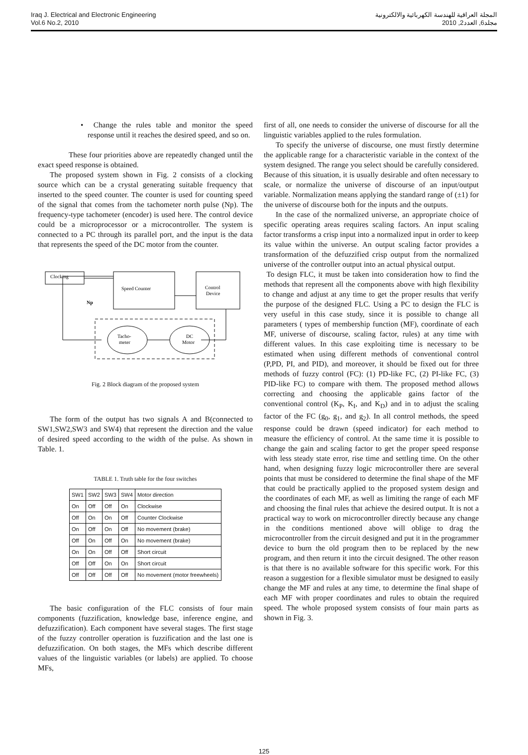Iraq J. Electrical and Electronic Engineering
Vol.6 No.2, 2010
المجلة العراقية للهندسة الكهربائية والالكترونية
مجلد6, العدد2, 2010
• Change the rules table and monitor the speed response until it reaches the desired speed, and so on.
These four priorities above are repeatedly changed until the exact speed response is obtained.
The proposed system shown in Fig. 2 consists of a clocking source which can be a crystal generating suitable frequency that inserted to the speed counter. The counter is used for counting speed of the signal that comes from the tachometer north pulse (Np). The frequency-type tachometer (encoder) is used here. The control device could be a microprocessor or a microcontroller. The system is connected to a PC through its parallel port, and the input is the data that represents the speed of the DC motor from the counter.
Clocking
Speed Counter
Control
Device
Np
Tacho-
meter
DC
Motor
Fig. 2 Block diagram of the proposed system
The form of the output has two signals A and B(connected to SW1,SW2,SW3 and SW4) that represent the direction and the value of desired speed according to the width of the pulse. As shown in Table. 1.
TABLE 1. Truth table for the four switches
| SW1 | SW2 | SW3 | SW4 | Motor direction |
| --- | --- | --- | --- | --- |
| On | Off | Off | On | Clockwise |
| Off | On | On | Off | Counter Clockwise |
| On | Off | On | Off | No movement (brake) |
| Off | On | Off | On | No movement (brake) |
| On | On | Off | Off | Short circuit |
| Off | Off | On | On | Short circuit |
| Off | Off | Off | Off | No movement (motor freewheels) |
The basic configuration of the FLC consists of four main components (fuzzification, knowledge base, inference engine, and defuzzification). Each component have several stages. The first stage of the fuzzy controller operation is fuzzification and the last one is defuzzification. On both stages, the MFs which describe different values of the linguistic variables (or labels) are applied. To choose MFs,
first of all, one needs to consider the universe of discourse for all the linguistic variables applied to the rules formulation.
To specify the universe of discourse, one must firstly determine the applicable range for a characteristic variable in the context of the system designed. The range you select should be carefully considered. Because of this situation, it is usually desirable and often necessary to scale, or normalize the universe of discourse of an input/output variable. Normalization means applying the standard range of (±1) for the universe of discourse both for the inputs and the outputs.
In the case of the normalized universe, an appropriate choice of specific operating areas requires scaling factors. An input scaling factor transforms a crisp input into a normalized input in order to keep its value within the universe. An output scaling factor provides a transformation of the defuzzified crisp output from the normalized universe of the controller output into an actual physical output.
To design FLC, it must be taken into consideration how to find the methods that represent all the components above with high flexibility to change and adjust at any time to get the proper results that verify the purpose of the designed FLC. Using a PC to design the FLC is very useful in this case study, since it is possible to change all parameters ( types of membership function (MF), coordinate of each MF, universe of discourse, scaling factor, rules) at any time with different values. In this case exploiting time is necessary to be estimated when using different methods of conventional control (P,PD, PI, and PID), and moreover, it should be fixed out for three methods of fuzzy control (FC): (1) PD-like FC, (2) PI-like FC, (3) PID-like FC) to compare with them. The proposed method allows correcting and choosing the applicable gains factor of the conventional control (K<sub>P</sub>, K<sub>I</sub>, and K<sub>D</sub>) and in to adjust the scaling factor of the FC (g<sub>0</sub>, g<sub>1</sub>, and g<sub>2</sub>). In all control methods, the speed response could be drawn (speed indicator) for each method to measure the efficiency of control. At the same time it is possible to change the gain and scaling factor to get the proper speed response with less steady state error, rise time and settling time. On the other hand, when designing fuzzy logic microcontroller there are several points that must be considered to determine the final shape of the MF that could be practically applied to the proposed system design and the coordinates of each MF, as well as limiting the range of each MF and choosing the final rules that achieve the desired output. It is not a practical way to work on microcontroller directly because any change in the conditions mentioned above will oblige to drag the microcontroller from the circuit designed and put it in the programmer device to burn the old program then to be replaced by the new program, and then return it into the circuit designed. The other reason is that there is no available software for this specific work. For this reason a suggestion for a flexible simulator must be designed to easily change the MF and rules at any time, to determine the final shape of each MF with proper coordinates and rules to obtain the required speed. The whole proposed system consists of four main parts as shown in Fig. 3.
125